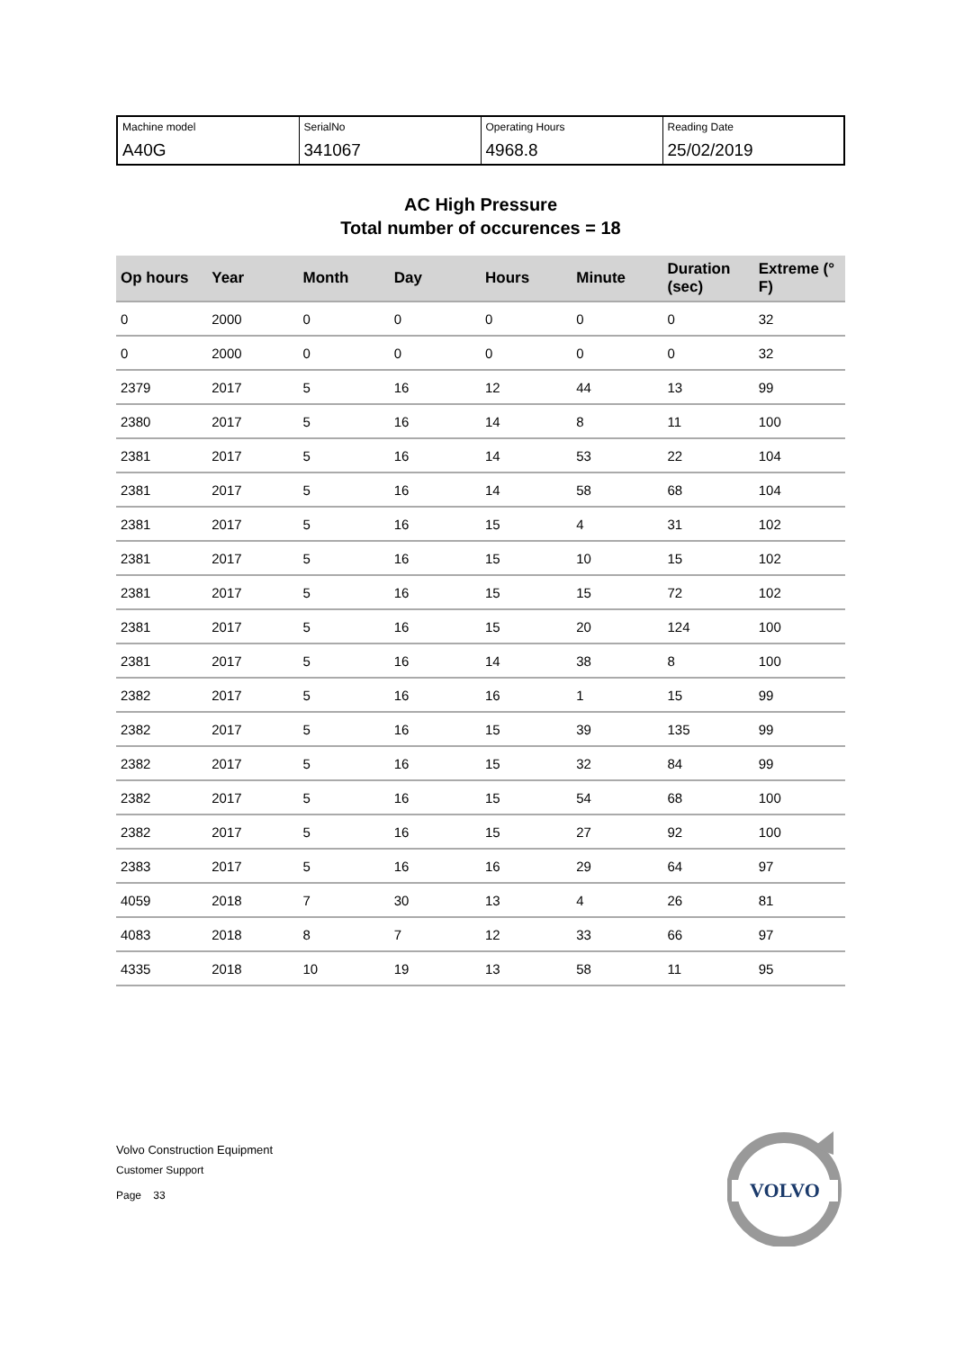| Machine model A40G | SerialNo 341067 | Operating Hours 4968.8 | Reading Date 25/02/2019 |
AC High Pressure
Total number of occurences = 18
| Op hours | Year | Month | Day | Hours | Minute | Duration (sec) | Extreme (° F) |
| --- | --- | --- | --- | --- | --- | --- | --- |
| 0 | 2000 | 0 | 0 | 0 | 0 | 0 | 32 |
| 0 | 2000 | 0 | 0 | 0 | 0 | 0 | 32 |
| 2379 | 2017 | 5 | 16 | 12 | 44 | 13 | 99 |
| 2380 | 2017 | 5 | 16 | 14 | 8 | 11 | 100 |
| 2381 | 2017 | 5 | 16 | 14 | 53 | 22 | 104 |
| 2381 | 2017 | 5 | 16 | 14 | 58 | 68 | 104 |
| 2381 | 2017 | 5 | 16 | 15 | 4 | 31 | 102 |
| 2381 | 2017 | 5 | 16 | 15 | 10 | 15 | 102 |
| 2381 | 2017 | 5 | 16 | 15 | 15 | 72 | 102 |
| 2381 | 2017 | 5 | 16 | 15 | 20 | 124 | 100 |
| 2381 | 2017 | 5 | 16 | 14 | 38 | 8 | 100 |
| 2382 | 2017 | 5 | 16 | 16 | 1 | 15 | 99 |
| 2382 | 2017 | 5 | 16 | 15 | 39 | 135 | 99 |
| 2382 | 2017 | 5 | 16 | 15 | 32 | 84 | 99 |
| 2382 | 2017 | 5 | 16 | 15 | 54 | 68 | 100 |
| 2382 | 2017 | 5 | 16 | 15 | 27 | 92 | 100 |
| 2383 | 2017 | 5 | 16 | 16 | 29 | 64 | 97 |
| 4059 | 2018 | 7 | 30 | 13 | 4 | 26 | 81 |
| 4083 | 2018 | 8 | 7 | 12 | 33 | 66 | 97 |
| 4335 | 2018 | 10 | 19 | 13 | 58 | 11 | 95 |
Volvo Construction Equipment
Customer Support
Page 33
VOLVO